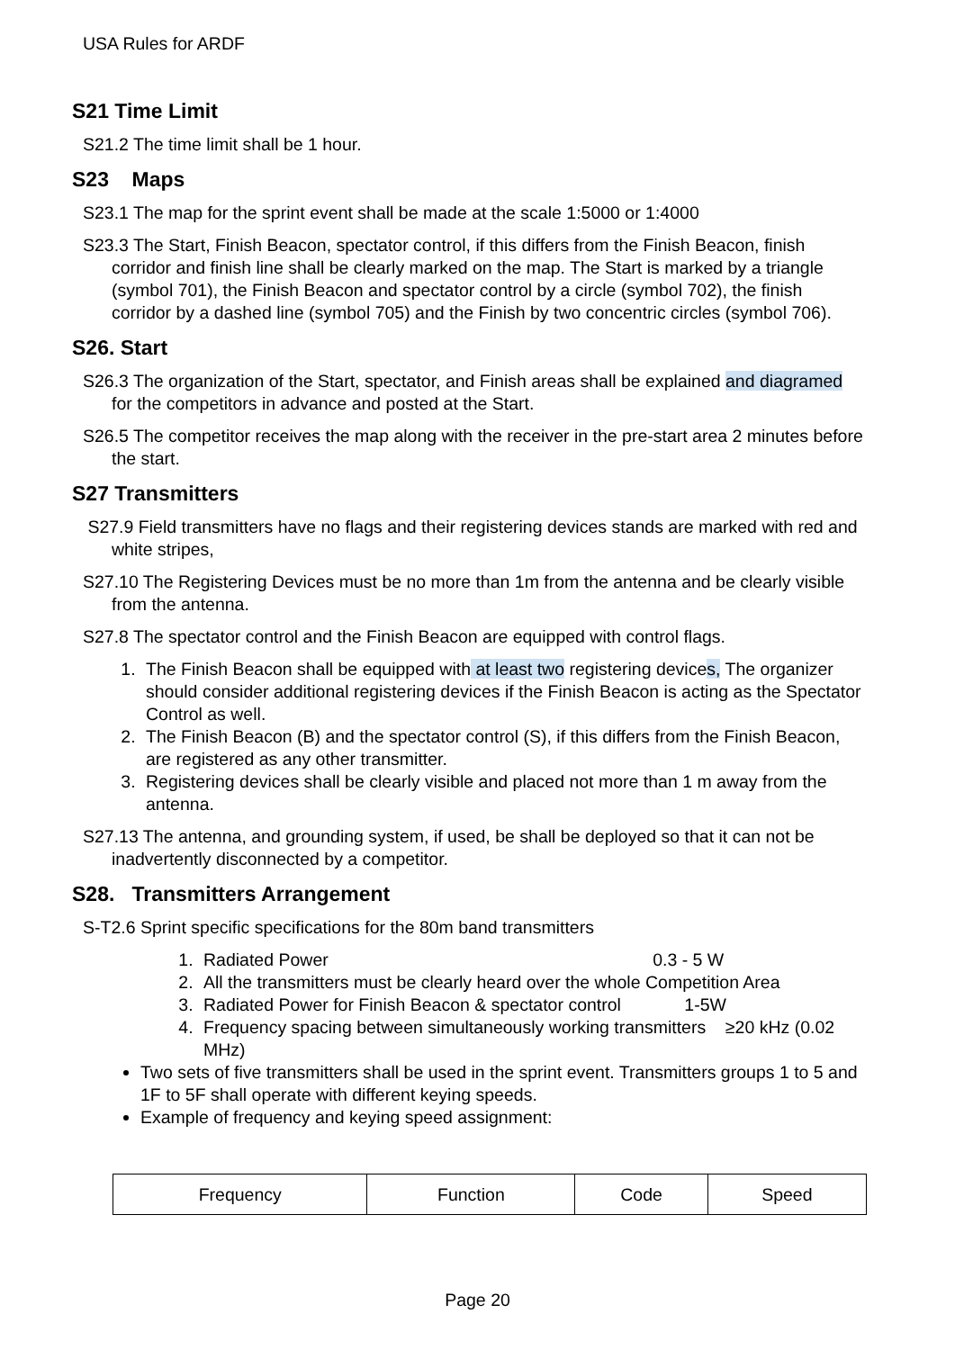USA Rules for ARDF
S21 Time Limit
S21.2 The time limit shall be 1 hour.
S23 Maps
S23.1 The map for the sprint event shall be made at the scale 1:5000 or 1:4000
S23.3 The Start, Finish Beacon, spectator control, if this differs from the Finish Beacon, finish corridor and finish line shall be clearly marked on the map. The Start is marked by a triangle (symbol 701), the Finish Beacon and spectator control by a circle (symbol 702), the finish corridor by a dashed line (symbol 705) and the Finish by two concentric circles (symbol 706).
S26. Start
S26.3 The organization of the Start, spectator, and Finish areas shall be explained and diagramed for the competitors in advance and posted at the Start.
S26.5 The competitor receives the map along with the receiver in the pre-start area 2 minutes before the start.
S27 Transmitters
S27.9 Field transmitters have no flags and their registering devices stands are marked with red and white stripes,
S27.10 The Registering Devices must be no more than 1m from the antenna and be clearly visible from the antenna.
S27.8 The spectator control and the Finish Beacon are equipped with control flags.
1. The Finish Beacon shall be equipped with at least two registering devices, The organizer should consider additional registering devices if the Finish Beacon is acting as the Spectator Control as well.
2. The Finish Beacon (B) and the spectator control (S), if this differs from the Finish Beacon, are registered as any other transmitter.
3. Registering devices shall be clearly visible and placed not more than 1 m away from the antenna.
S27.13 The antenna, and grounding system, if used, be shall be deployed so that it can not be inadvertently disconnected by a competitor.
S28. Transmitters Arrangement
S-T2.6 Sprint specific specifications for the 80m band transmitters
1. Radiated Power 0.3 - 5 W
2. All the transmitters must be clearly heard over the whole Competition Area
3. Radiated Power for Finish Beacon & spectator control 1-5W
4. Frequency spacing between simultaneously working transmitters ≥20 kHz (0.02 MHz)
Two sets of five transmitters shall be used in the sprint event. Transmitters groups 1 to 5 and 1F to 5F shall operate with different keying speeds.
Example of frequency and keying speed assignment:
| Frequency | Function | Code | Speed |
Page 20